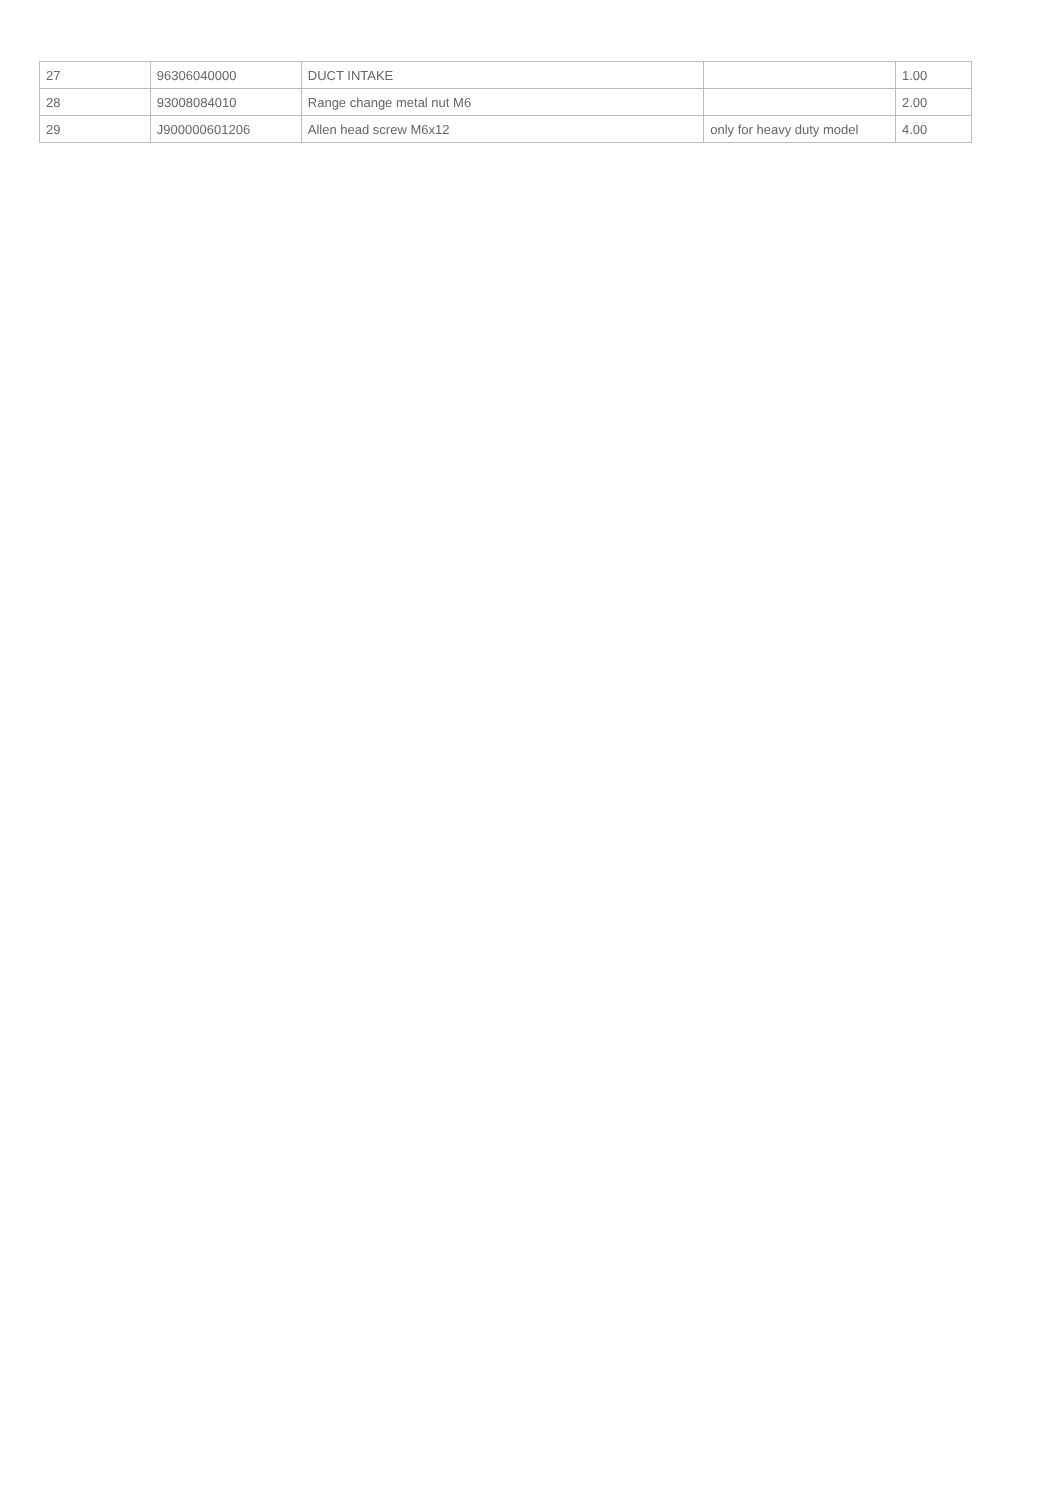| 27 | 96306040000 | DUCT INTAKE | | 1.00 |
| 28 | 93008084010 | Range change metal nut M6 | | 2.00 |
| 29 | J900000601206 | Allen head screw M6x12 | only for heavy duty model | 4.00 |